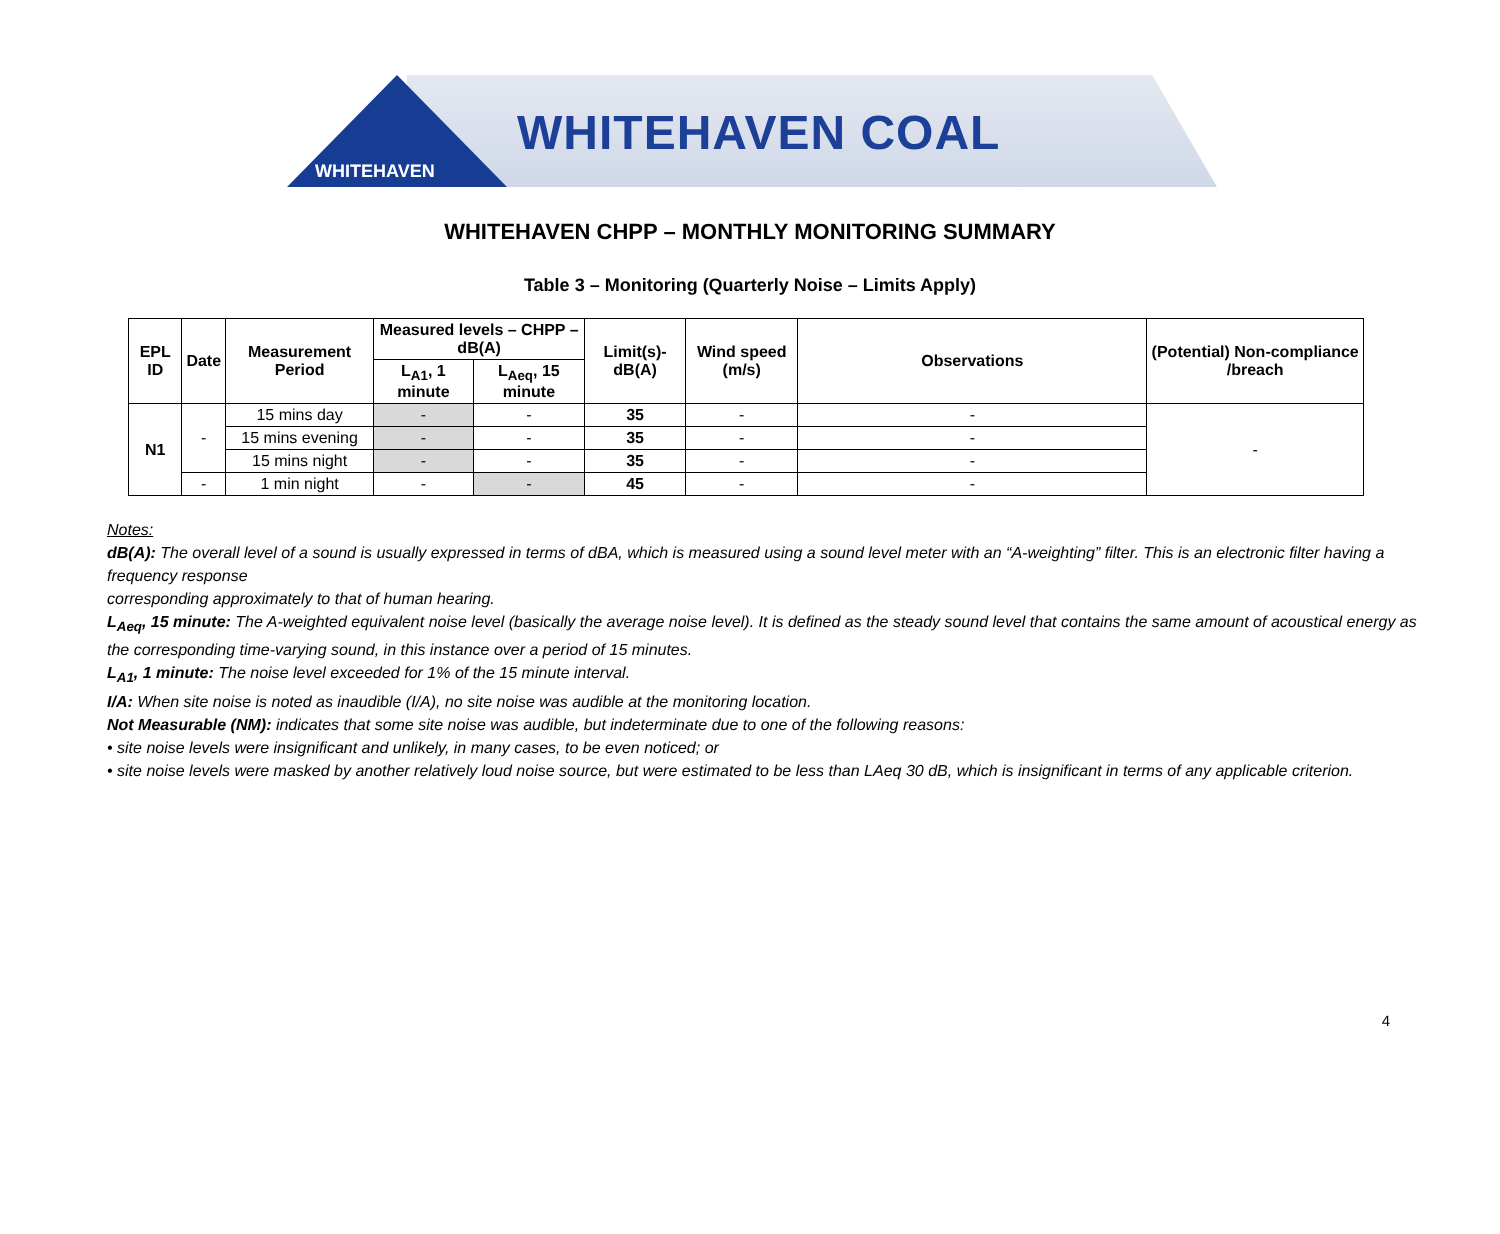WHITEHAVEN
WHITEHAVEN COAL
WHITEHAVEN CHPP – MONTHLY MONITORING SUMMARY
Table 3 – Monitoring (Quarterly Noise – Limits Apply)
| EPL ID | Date | Measurement Period | Measured levels – CHPP – dB(A) | | Limit(s)-dB(A) | Wind speed (m/s) | Observations | (Potential) Non-compliance /breach |
| --- | --- | --- | --- | --- | --- | --- | --- | --- |
| | | | L<sub>A1</sub>, 1 minute | L<sub>Aeq</sub>, 15 minute | | | | |
| N1 | - | 15 mins day | - | - | 35 | - | - | - |
| | | 15 mins evening | - | - | 35 | - | - | |
| | | 15 mins night | - | - | 35 | - | - | |
| | - | 1 min night | - | - | 45 | - | - | |
Notes:
dB(A): The overall level of a sound is usually expressed in terms of dBA, which is measured using a sound level meter with an “A-weighting” filter. This is an electronic filter having a frequency response
corresponding approximately to that of human hearing.
L<sub>Aeq</sub>, 15 minute: The A-weighted equivalent noise level (basically the average noise level). It is defined as the steady sound level that contains the same amount of acoustical energy as the corresponding time-varying sound, in this instance over a period of 15 minutes.
L<sub>A1</sub>, 1 minute: The noise level exceeded for 1% of the 15 minute interval.
I/A: When site noise is noted as inaudible (I/A), no site noise was audible at the monitoring location.
Not Measurable (NM): indicates that some site noise was audible, but indeterminate due to one of the following reasons:
• site noise levels were insignificant and unlikely, in many cases, to be even noticed; or
• site noise levels were masked by another relatively loud noise source, but were estimated to be less than LAeq 30 dB, which is insignificant in terms of any applicable criterion.
4